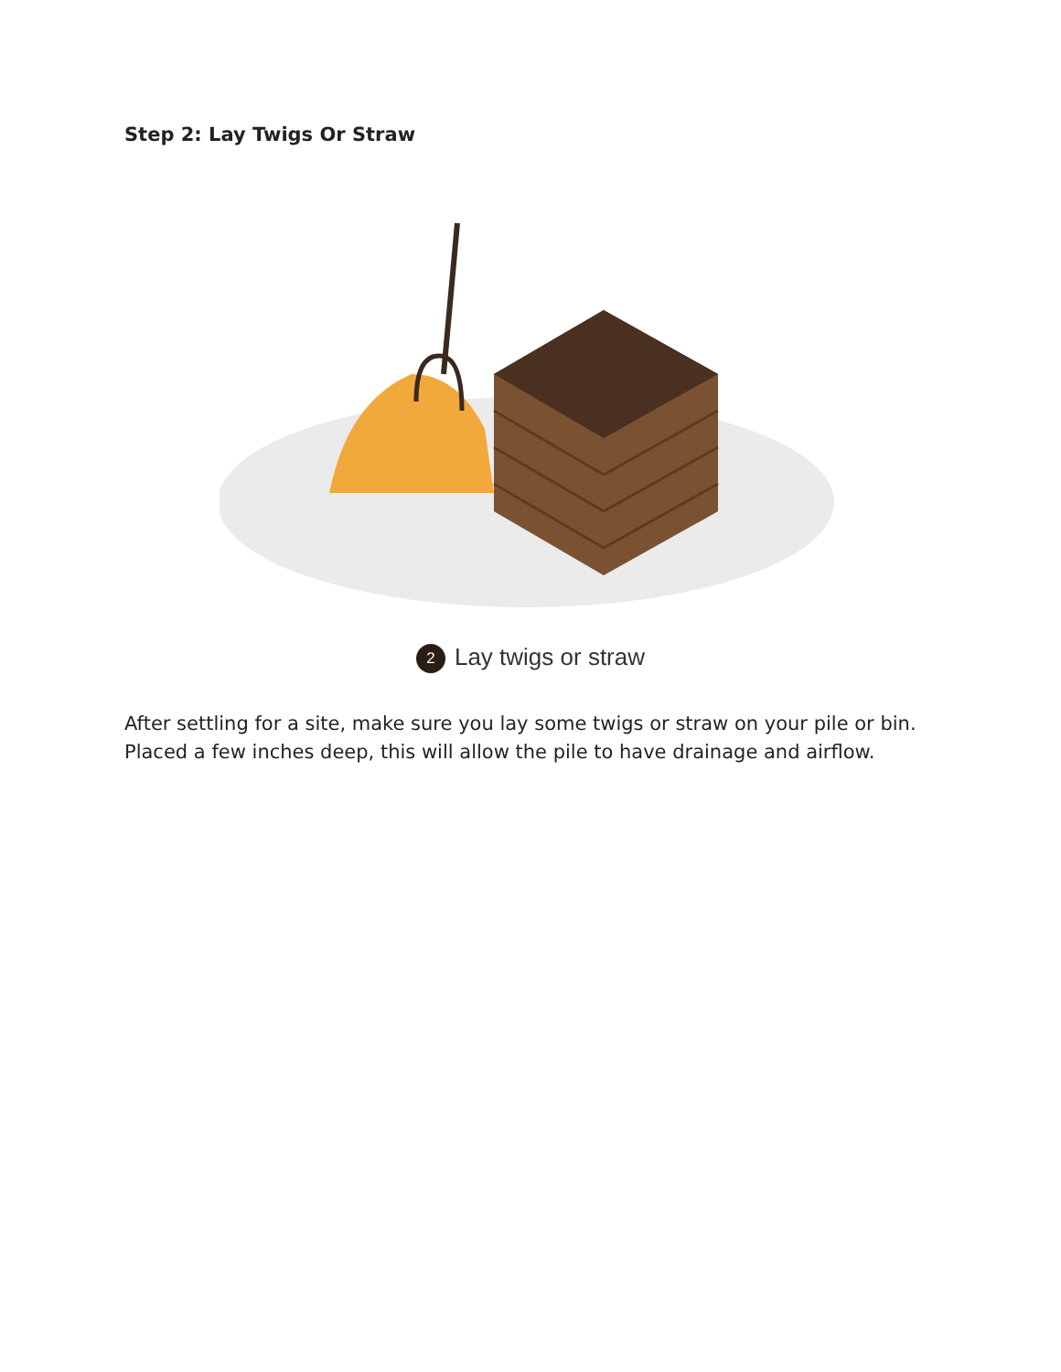Step 2: Lay Twigs Or Straw
2 Lay twigs or straw
After settling for a site, make sure you lay some twigs or straw on your pile or bin. Placed a few inches deep, this will allow the pile to have drainage and airflow.